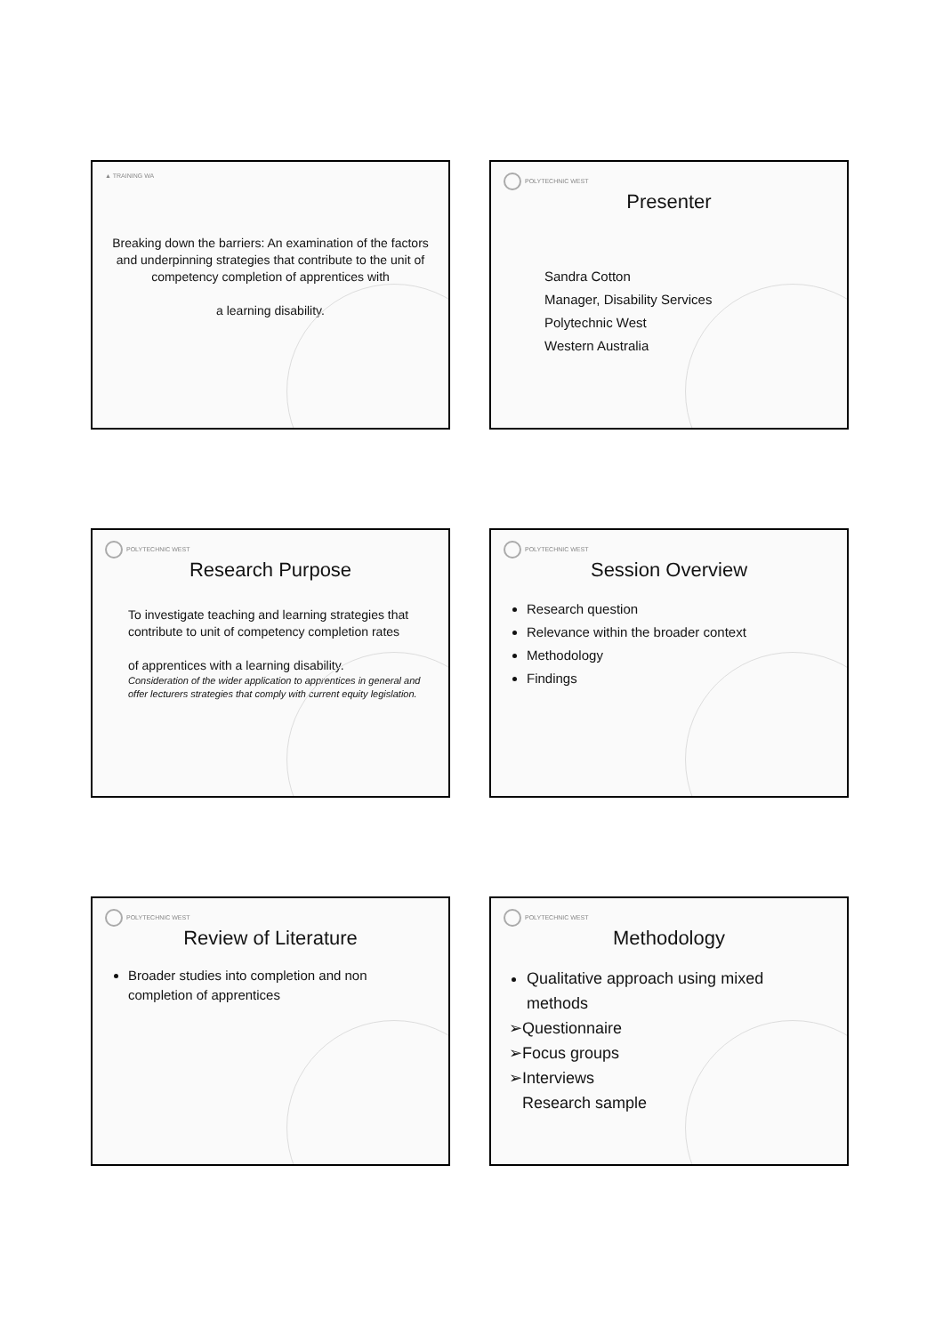▲ TRAINING WA
Breaking down the barriers: An examination of the factors and underpinning strategies that contribute to the unit of competency completion of apprentices with
a learning disability.
POLYTECHNIC WEST
Presenter
Sandra Cotton
Manager, Disability Services
Polytechnic West
Western Australia
POLYTECHNIC WEST
Research Purpose
To investigate teaching and learning strategies that contribute to unit of competency completion rates
of apprentices with a learning disability.
Consideration of the wider application to apprentices in general and offer lecturers strategies that comply with current equity legislation.
POLYTECHNIC WEST
Session Overview
Research question
Relevance within the broader context
Methodology
Findings
POLYTECHNIC WEST
Review of Literature
Broader studies into completion and non completion of apprentices
POLYTECHNIC WEST
Methodology
Qualitative approach using mixed methods
➢Questionnaire
➢Focus groups
➢Interviews
Research sample